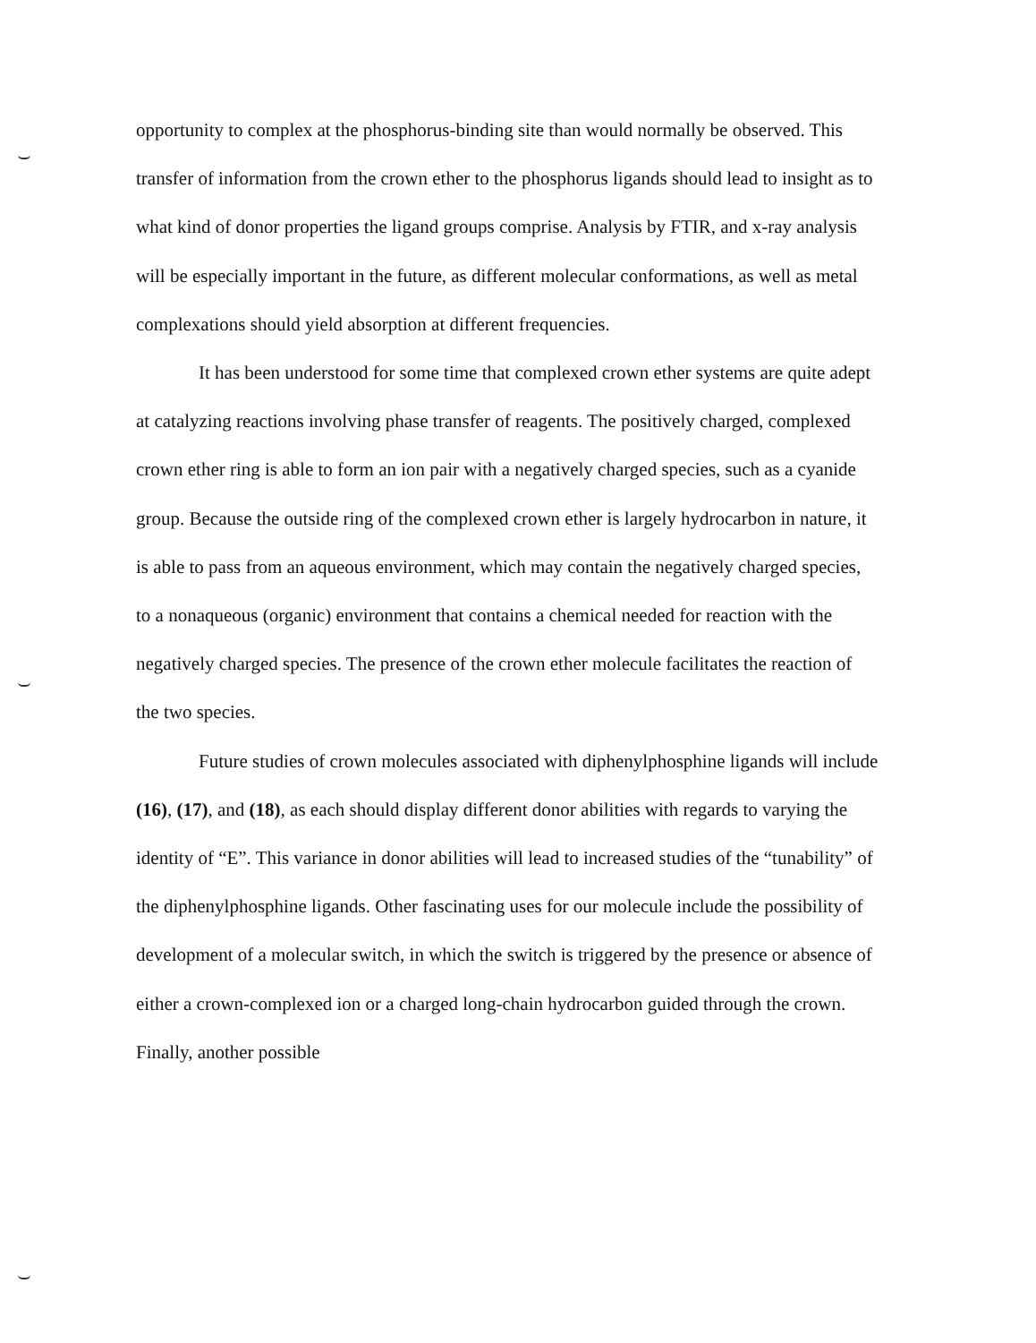opportunity to complex at the phosphorus-binding site than would normally be observed. This transfer of information from the crown ether to the phosphorus ligands should lead to insight as to what kind of donor properties the ligand groups comprise. Analysis by FTIR, and x-ray analysis will be especially important in the future, as different molecular conformations, as well as metal complexations should yield absorption at different frequencies.
It has been understood for some time that complexed crown ether systems are quite adept at catalyzing reactions involving phase transfer of reagents. The positively charged, complexed crown ether ring is able to form an ion pair with a negatively charged species, such as a cyanide group. Because the outside ring of the complexed crown ether is largely hydrocarbon in nature, it is able to pass from an aqueous environment, which may contain the negatively charged species, to a nonaqueous (organic) environment that contains a chemical needed for reaction with the negatively charged species. The presence of the crown ether molecule facilitates the reaction of the two species.
Future studies of crown molecules associated with diphenylphosphine ligands will include (16), (17), and (18), as each should display different donor abilities with regards to varying the identity of “E”. This variance in donor abilities will lead to increased studies of the “tunability” of the diphenylphosphine ligands. Other fascinating uses for our molecule include the possibility of development of a molecular switch, in which the switch is triggered by the presence or absence of either a crown-complexed ion or a charged long-chain hydrocarbon guided through the crown. Finally, another possible